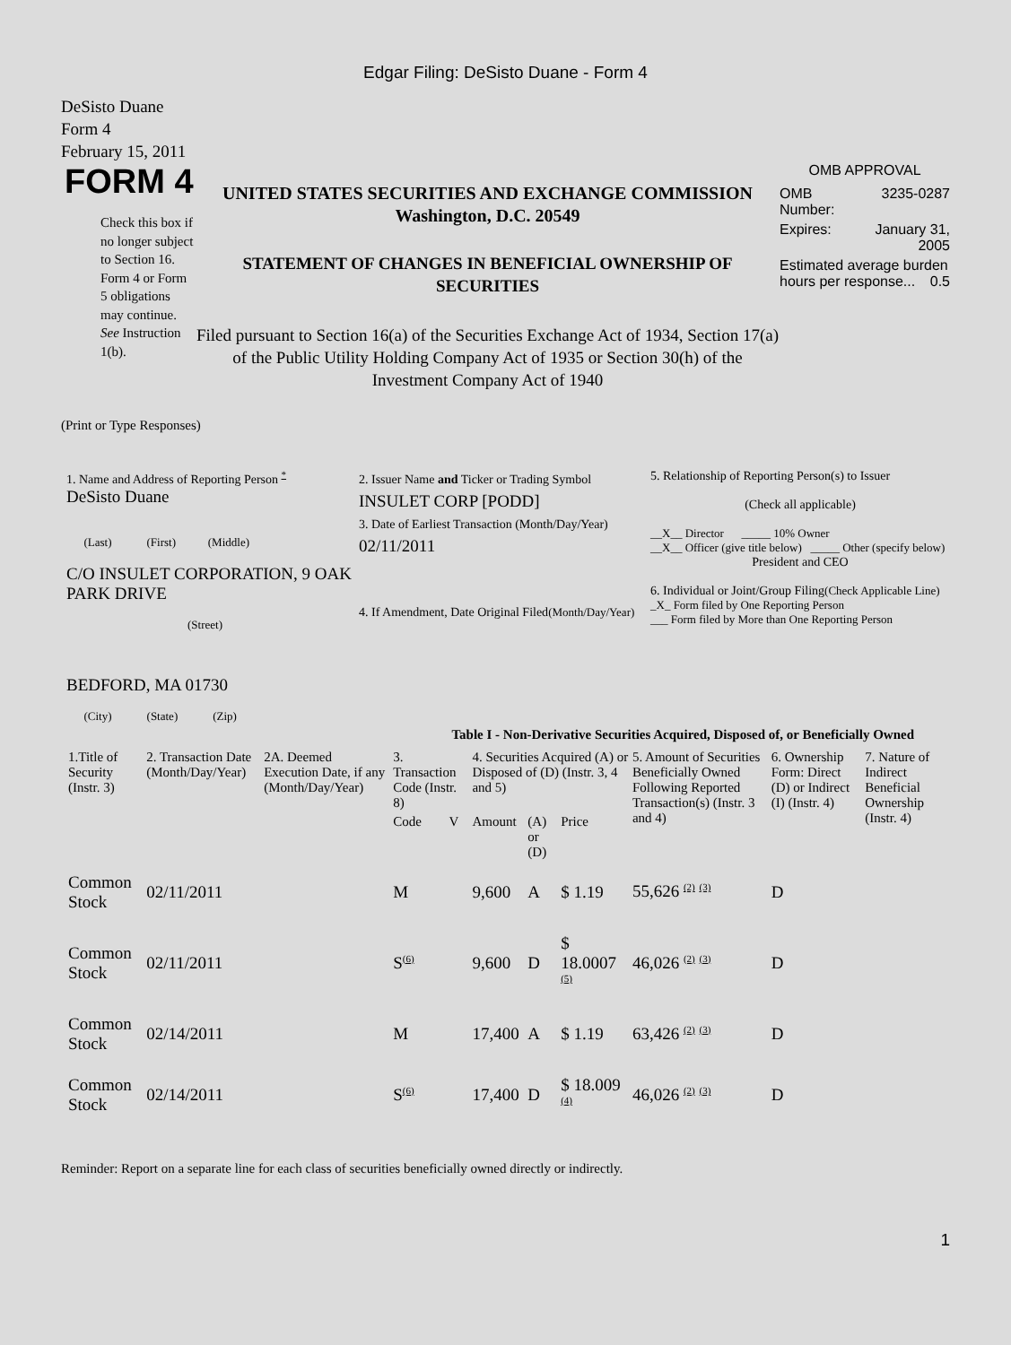Edgar Filing: DeSisto Duane - Form 4
DeSisto Duane
Form 4
February 15, 2011
FORM 4
Check this box if no longer subject to Section 16. Form 4 or Form 5 obligations may continue. See Instruction 1(b).
UNITED STATES SECURITIES AND EXCHANGE COMMISSION
Washington, D.C. 20549
STATEMENT OF CHANGES IN BENEFICIAL OWNERSHIP OF SECURITIES
Filed pursuant to Section 16(a) of the Securities Exchange Act of 1934, Section 17(a) of the Public Utility Holding Company Act of 1935 or Section 30(h) of the Investment Company Act of 1940
OMB APPROVAL
| OMB Number: | 3235-0287 |
| Expires: | January 31, 2005 |
| Estimated average burden hours per response... 0.5 | |
(Print or Type Responses)
1. Name and Address of Reporting Person <sup>*</sup>
DeSisto Duane
(Last) (First) (Middle)
C/O INSULET CORPORATION, 9 OAK PARK DRIVE
(Street)
BEDFORD, MA 01730
(City) (State) (Zip)
2. Issuer Name and Ticker or Trading Symbol
INSULET CORP [PODD]
3. Date of Earliest Transaction (Month/Day/Year)
02/11/2011
4. If Amendment, Date Original Filed(Month/Day/Year)
5. Relationship of Reporting Person(s) to Issuer
(Check all applicable)
__X__ Director _____ 10% Owner
__X__ Officer (give title below) _____ Other (specify below)
President and CEO
6. Individual or Joint/Group Filing(Check Applicable Line)
_X_ Form filed by One Reporting Person
___ Form filed by More than One Reporting Person
Table I - Non-Derivative Securities Acquired, Disposed of, or Beneficially Owned
| 1.Title of Security (Instr. 3) | 2. Transaction Date (Month/Day/Year) | 2A. Deemed Execution Date, if any (Month/Day/Year) | 3. Transaction Code (Instr. 8) | | 4. Securities Acquired (A) or Disposed of (D) (Instr. 3, 4 and 5) | | | 5. Amount of Securities Beneficially Owned Following Reported Transaction(s) (Instr. 3 and 4) | 6. Ownership Form: Direct (D) or Indirect (I) (Instr. 4) | 7. Nature of Indirect Beneficial Ownership (Instr. 4) |
| --- | --- | --- | --- | --- | --- | --- | --- | --- | --- | --- |
| | | | Code | V | Amount | (A) or (D) | Price | | | |
| Common Stock | 02/11/2011 | | M | | 9,600 | A | $ 1.19 | 55,626 <sup>(2)</sup> <sup>(3)</sup> | D | |
| Common Stock | 02/11/2011 | | S<sup>(6)</sup> | | 9,600 | D | $ 18.0007 <sup>(5)</sup> | 46,026 <sup>(2)</sup> <sup>(3)</sup> | D | |
| Common Stock | 02/14/2011 | | M | | 17,400 | A | $ 1.19 | 63,426 <sup>(2)</sup> <sup>(3)</sup> | D | |
| Common Stock | 02/14/2011 | | S<sup>(6)</sup> | | 17,400 | D | $ 18.009 <sup>(4)</sup> | 46,026 <sup>(2)</sup> <sup>(3)</sup> | D | |
Reminder: Report on a separate line for each class of securities beneficially owned directly or indirectly.
1